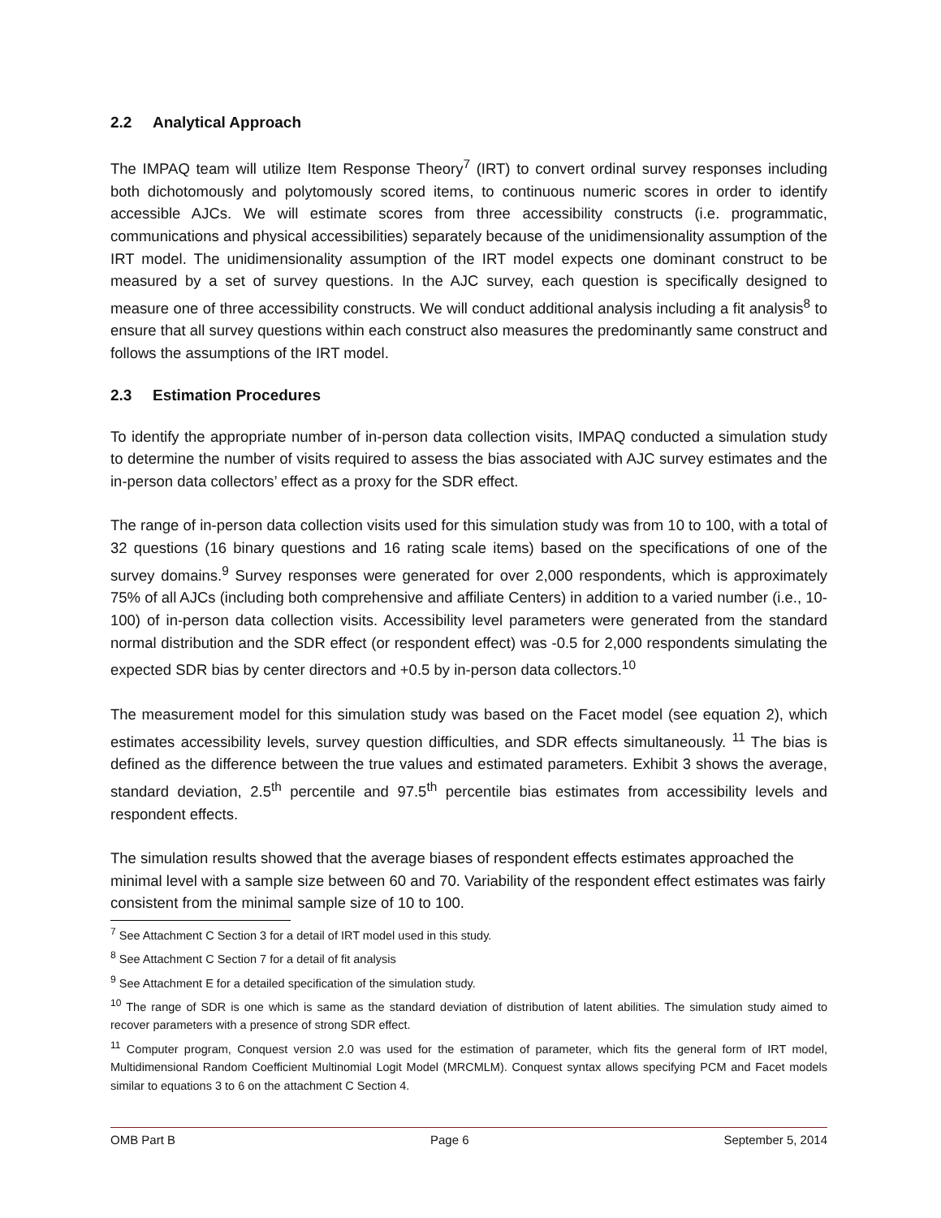2.2 Analytical Approach
The IMPAQ team will utilize Item Response Theory<sup>7</sup> (IRT) to convert ordinal survey responses including both dichotomously and polytomously scored items, to continuous numeric scores in order to identify accessible AJCs. We will estimate scores from three accessibility constructs (i.e. programmatic, communications and physical accessibilities) separately because of the unidimensionality assumption of the IRT model. The unidimensionality assumption of the IRT model expects one dominant construct to be measured by a set of survey questions. In the AJC survey, each question is specifically designed to measure one of three accessibility constructs. We will conduct additional analysis including a fit analysis<sup>8</sup> to ensure that all survey questions within each construct also measures the predominantly same construct and follows the assumptions of the IRT model.
2.3 Estimation Procedures
To identify the appropriate number of in-person data collection visits, IMPAQ conducted a simulation study to determine the number of visits required to assess the bias associated with AJC survey estimates and the in-person data collectors’ effect as a proxy for the SDR effect.
The range of in-person data collection visits used for this simulation study was from 10 to 100, with a total of 32 questions (16 binary questions and 16 rating scale items) based on the specifications of one of the survey domains.<sup>9</sup> Survey responses were generated for over 2,000 respondents, which is approximately 75% of all AJCs (including both comprehensive and affiliate Centers) in addition to a varied number (i.e., 10-100) of in-person data collection visits. Accessibility level parameters were generated from the standard normal distribution and the SDR effect (or respondent effect) was -0.5 for 2,000 respondents simulating the expected SDR bias by center directors and +0.5 by in-person data collectors.<sup>10</sup>
The measurement model for this simulation study was based on the Facet model (see equation 2), which estimates accessibility levels, survey question difficulties, and SDR effects simultaneously. <sup>11</sup> The bias is defined as the difference between the true values and estimated parameters. Exhibit 3 shows the average, standard deviation, 2.5<sup>th</sup> percentile and 97.5<sup>th</sup> percentile bias estimates from accessibility levels and respondent effects.
The simulation results showed that the average biases of respondent effects estimates approached the minimal level with a sample size between 60 and 70. Variability of the respondent effect estimates was fairly consistent from the minimal sample size of 10 to 100.
<sup>7</sup> See Attachment C Section 3 for a detail of IRT model used in this study.
<sup>8</sup> See Attachment C Section 7 for a detail of fit analysis
<sup>9</sup> See Attachment E for a detailed specification of the simulation study.
<sup>10</sup> The range of SDR is one which is same as the standard deviation of distribution of latent abilities. The simulation study aimed to recover parameters with a presence of strong SDR effect.
<sup>11</sup> Computer program, Conquest version 2.0 was used for the estimation of parameter, which fits the general form of IRT model, Multidimensional Random Coefficient Multinomial Logit Model (MRCMLM). Conquest syntax allows specifying PCM and Facet models similar to equations 3 to 6 on the attachment C Section 4.
OMB Part B Page 6 September 5, 2014